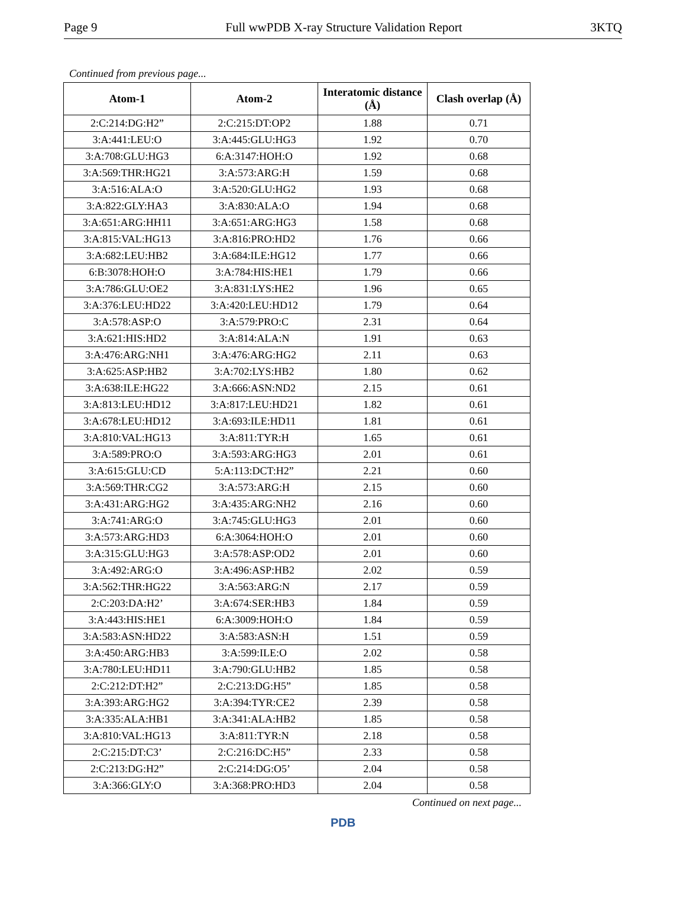Page 9 Full wwPDB X-ray Structure Validation Report 3KTQ
Continued from previous page...
| Atom-1 | Atom-2 | Interatomic distance (Å) | Clash overlap (Å) |
| --- | --- | --- | --- |
| 2:C:214:DG:H2” | 2:C:215:DT:OP2 | 1.88 | 0.71 |
| 3:A:441:LEU:O | 3:A:445:GLU:HG3 | 1.92 | 0.70 |
| 3:A:708:GLU:HG3 | 6:A:3147:HOH:O | 1.92 | 0.68 |
| 3:A:569:THR:HG21 | 3:A:573:ARG:H | 1.59 | 0.68 |
| 3:A:516:ALA:O | 3:A:520:GLU:HG2 | 1.93 | 0.68 |
| 3:A:822:GLY:HA3 | 3:A:830:ALA:O | 1.94 | 0.68 |
| 3:A:651:ARG:HH11 | 3:A:651:ARG:HG3 | 1.58 | 0.68 |
| 3:A:815:VAL:HG13 | 3:A:816:PRO:HD2 | 1.76 | 0.66 |
| 3:A:682:LEU:HB2 | 3:A:684:ILE:HG12 | 1.77 | 0.66 |
| 6:B:3078:HOH:O | 3:A:784:HIS:HE1 | 1.79 | 0.66 |
| 3:A:786:GLU:OE2 | 3:A:831:LYS:HE2 | 1.96 | 0.65 |
| 3:A:376:LEU:HD22 | 3:A:420:LEU:HD12 | 1.79 | 0.64 |
| 3:A:578:ASP:O | 3:A:579:PRO:C | 2.31 | 0.64 |
| 3:A:621:HIS:HD2 | 3:A:814:ALA:N | 1.91 | 0.63 |
| 3:A:476:ARG:NH1 | 3:A:476:ARG:HG2 | 2.11 | 0.63 |
| 3:A:625:ASP:HB2 | 3:A:702:LYS:HB2 | 1.80 | 0.62 |
| 3:A:638:ILE:HG22 | 3:A:666:ASN:ND2 | 2.15 | 0.61 |
| 3:A:813:LEU:HD12 | 3:A:817:LEU:HD21 | 1.82 | 0.61 |
| 3:A:678:LEU:HD12 | 3:A:693:ILE:HD11 | 1.81 | 0.61 |
| 3:A:810:VAL:HG13 | 3:A:811:TYR:H | 1.65 | 0.61 |
| 3:A:589:PRO:O | 3:A:593:ARG:HG3 | 2.01 | 0.61 |
| 3:A:615:GLU:CD | 5:A:113:DCT:H2” | 2.21 | 0.60 |
| 3:A:569:THR:CG2 | 3:A:573:ARG:H | 2.15 | 0.60 |
| 3:A:431:ARG:HG2 | 3:A:435:ARG:NH2 | 2.16 | 0.60 |
| 3:A:741:ARG:O | 3:A:745:GLU:HG3 | 2.01 | 0.60 |
| 3:A:573:ARG:HD3 | 6:A:3064:HOH:O | 2.01 | 0.60 |
| 3:A:315:GLU:HG3 | 3:A:578:ASP:OD2 | 2.01 | 0.60 |
| 3:A:492:ARG:O | 3:A:496:ASP:HB2 | 2.02 | 0.59 |
| 3:A:562:THR:HG22 | 3:A:563:ARG:N | 2.17 | 0.59 |
| 2:C:203:DA:H2’ | 3:A:674:SER:HB3 | 1.84 | 0.59 |
| 3:A:443:HIS:HE1 | 6:A:3009:HOH:O | 1.84 | 0.59 |
| 3:A:583:ASN:HD22 | 3:A:583:ASN:H | 1.51 | 0.59 |
| 3:A:450:ARG:HB3 | 3:A:599:ILE:O | 2.02 | 0.58 |
| 3:A:780:LEU:HD11 | 3:A:790:GLU:HB2 | 1.85 | 0.58 |
| 2:C:212:DT:H2” | 2:C:213:DG:H5” | 1.85 | 0.58 |
| 3:A:393:ARG:HG2 | 3:A:394:TYR:CE2 | 2.39 | 0.58 |
| 3:A:335:ALA:HB1 | 3:A:341:ALA:HB2 | 1.85 | 0.58 |
| 3:A:810:VAL:HG13 | 3:A:811:TYR:N | 2.18 | 0.58 |
| 2:C:215:DT:C3’ | 2:C:216:DC:H5” | 2.33 | 0.58 |
| 2:C:213:DG:H2” | 2:C:214:DG:O5’ | 2.04 | 0.58 |
| 3:A:366:GLY:O | 3:A:368:PRO:HD3 | 2.04 | 0.58 |
Continued on next page...
PDB